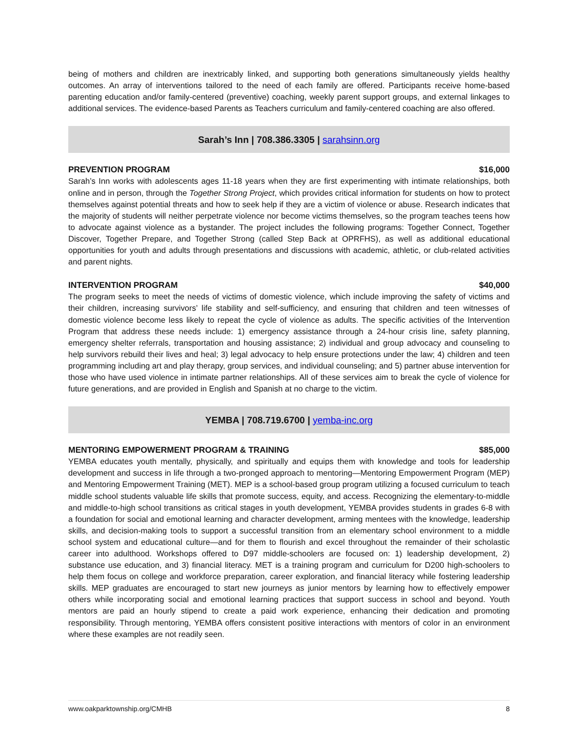being of mothers and children are inextricably linked, and supporting both generations simultaneously yields healthy outcomes. An array of interventions tailored to the need of each family are offered. Participants receive home-based parenting education and/or family-centered (preventive) coaching, weekly parent support groups, and external linkages to additional services. The evidence-based Parents as Teachers curriculum and family-centered coaching are also offered.
Sarah’s Inn | 708.386.3305 | sarahsinn.org
PREVENTION PROGRAM $16,000
Sarah’s Inn works with adolescents ages 11-18 years when they are first experimenting with intimate relationships, both online and in person, through the Together Strong Project, which provides critical information for students on how to protect themselves against potential threats and how to seek help if they are a victim of violence or abuse. Research indicates that the majority of students will neither perpetrate violence nor become victims themselves, so the program teaches teens how to advocate against violence as a bystander. The project includes the following programs: Together Connect, Together Discover, Together Prepare, and Together Strong (called Step Back at OPRFHS), as well as additional educational opportunities for youth and adults through presentations and discussions with academic, athletic, or club-related activities and parent nights.
INTERVENTION PROGRAM $40,000
The program seeks to meet the needs of victims of domestic violence, which include improving the safety of victims and their children, increasing survivors’ life stability and self-sufficiency, and ensuring that children and teen witnesses of domestic violence become less likely to repeat the cycle of violence as adults. The specific activities of the Intervention Program that address these needs include: 1) emergency assistance through a 24-hour crisis line, safety planning, emergency shelter referrals, transportation and housing assistance; 2) individual and group advocacy and counseling to help survivors rebuild their lives and heal; 3) legal advocacy to help ensure protections under the law; 4) children and teen programming including art and play therapy, group services, and individual counseling; and 5) partner abuse intervention for those who have used violence in intimate partner relationships. All of these services aim to break the cycle of violence for future generations, and are provided in English and Spanish at no charge to the victim.
YEMBA | 708.719.6700 | yemba-inc.org
MENTORING EMPOWERMENT PROGRAM & TRAINING $85,000
YEMBA educates youth mentally, physically, and spiritually and equips them with knowledge and tools for leadership development and success in life through a two-pronged approach to mentoring—Mentoring Empowerment Program (MEP) and Mentoring Empowerment Training (MET). MEP is a school-based group program utilizing a focused curriculum to teach middle school students valuable life skills that promote success, equity, and access. Recognizing the elementary-to-middle and middle-to-high school transitions as critical stages in youth development, YEMBA provides students in grades 6-8 with a foundation for social and emotional learning and character development, arming mentees with the knowledge, leadership skills, and decision-making tools to support a successful transition from an elementary school environment to a middle school system and educational culture—and for them to flourish and excel throughout the remainder of their scholastic career into adulthood. Workshops offered to D97 middle-schoolers are focused on: 1) leadership development, 2) substance use education, and 3) financial literacy. MET is a training program and curriculum for D200 high-schoolers to help them focus on college and workforce preparation, career exploration, and financial literacy while fostering leadership skills. MEP graduates are encouraged to start new journeys as junior mentors by learning how to effectively empower others while incorporating social and emotional learning practices that support success in school and beyond. Youth mentors are paid an hourly stipend to create a paid work experience, enhancing their dedication and promoting responsibility. Through mentoring, YEMBA offers consistent positive interactions with mentors of color in an environment where these examples are not readily seen.
www.oakparktownship.org/CMHB 8